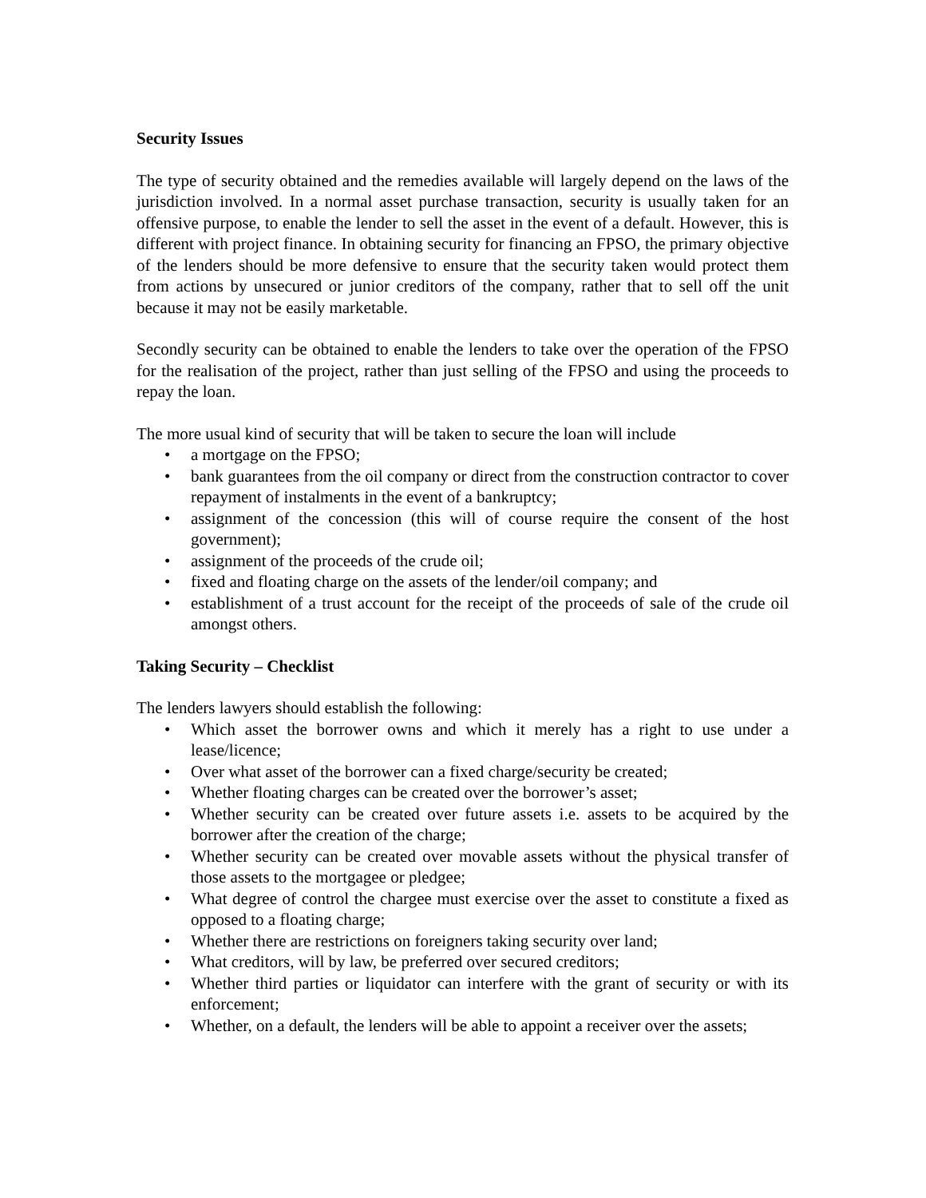Security Issues
The type of security obtained and the remedies available will largely depend on the laws of the jurisdiction involved. In a normal asset purchase transaction, security is usually taken for an offensive purpose, to enable the lender to sell the asset in the event of a default. However, this is different with project finance. In obtaining security for financing an FPSO, the primary objective of the lenders should be more defensive to ensure that the security taken would protect them from actions by unsecured or junior creditors of the company, rather that to sell off the unit because it may not be easily marketable.
Secondly security can be obtained to enable the lenders to take over the operation of the FPSO for the realisation of the project, rather than just selling of the FPSO and using the proceeds to repay the loan.
The more usual kind of security that will be taken to secure the loan will include
• a mortgage on the FPSO;
• bank guarantees from the oil company or direct from the construction contractor to cover repayment of instalments in the event of a bankruptcy;
• assignment of the concession (this will of course require the consent of the host government);
• assignment of the proceeds of the crude oil;
• fixed and floating charge on the assets of the lender/oil company; and
• establishment of a trust account for the receipt of the proceeds of sale of the crude oil amongst others.
Taking Security – Checklist
The lenders lawyers should establish the following:
• Which asset the borrower owns and which it merely has a right to use under a lease/licence;
• Over what asset of the borrower can a fixed charge/security be created;
• Whether floating charges can be created over the borrower’s asset;
• Whether security can be created over future assets i.e. assets to be acquired by the borrower after the creation of the charge;
• Whether security can be created over movable assets without the physical transfer of those assets to the mortgagee or pledgee;
• What degree of control the chargee must exercise over the asset to constitute a fixed as opposed to a floating charge;
• Whether there are restrictions on foreigners taking security over land;
• What creditors, will by law, be preferred over secured creditors;
• Whether third parties or liquidator can interfere with the grant of security or with its enforcement;
• Whether, on a default, the lenders will be able to appoint a receiver over the assets;